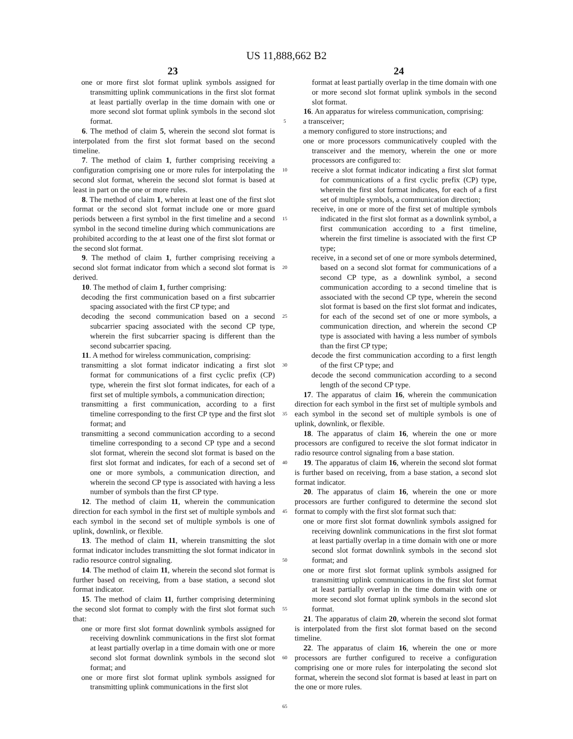US 11,888,662 B2
23 24
one or more first slot format uplink symbols assigned for transmitting uplink communications in the first slot format at least partially overlap in the time domain with one or more second slot format uplink symbols in the second slot format.
6. The method of claim 5, wherein the second slot format is interpolated from the first slot format based on the second timeline.
7. The method of claim 1, further comprising receiving a configuration comprising one or more rules for interpolating the second slot format, wherein the second slot format is based at least in part on the one or more rules.
8. The method of claim 1, wherein at least one of the first slot format or the second slot format include one or more guard periods between a first symbol in the first timeline and a second symbol in the second timeline during which communications are prohibited according to the at least one of the first slot format or the second slot format.
9. The method of claim 1, further comprising receiving a second slot format indicator from which a second slot format is derived.
10. The method of claim 1, further comprising:
decoding the first communication based on a first subcarrier spacing associated with the first CP type; and
decoding the second communication based on a second subcarrier spacing associated with the second CP type, wherein the first subcarrier spacing is different than the second subcarrier spacing.
11. A method for wireless communication, comprising:
transmitting a slot format indicator indicating a first slot format for communications of a first cyclic prefix (CP) type, wherein the first slot format indicates, for each of a first set of multiple symbols, a communication direction;
transmitting a first communication, according to a first timeline corresponding to the first CP type and the first slot format; and
transmitting a second communication according to a second timeline corresponding to a second CP type and a second slot format, wherein the second slot format is based on the first slot format and indicates, for each of a second set of one or more symbols, a communication direction, and wherein the second CP type is associated with having a less number of symbols than the first CP type.
12. The method of claim 11, wherein the communication direction for each symbol in the first set of multiple symbols and each symbol in the second set of multiple symbols is one of uplink, downlink, or flexible.
13. The method of claim 11, wherein transmitting the slot format indicator includes transmitting the slot format indicator in radio resource control signaling.
14. The method of claim 11, wherein the second slot format is further based on receiving, from a base station, a second slot format indicator.
15. The method of claim 11, further comprising determining the second slot format to comply with the first slot format such that:
one or more first slot format downlink symbols assigned for receiving downlink communications in the first slot format at least partially overlap in a time domain with one or more second slot format downlink symbols in the second slot format; and
one or more first slot format uplink symbols assigned for transmitting uplink communications in the first slot
5
10
15
20
25
30
35
40
45
50
55
60
65
format at least partially overlap in the time domain with one or more second slot format uplink symbols in the second slot format.
16. An apparatus for wireless communication, comprising:
a transceiver;
a memory configured to store instructions; and
one or more processors communicatively coupled with the transceiver and the memory, wherein the one or more processors are configured to:
receive a slot format indicator indicating a first slot format for communications of a first cyclic prefix (CP) type, wherein the first slot format indicates, for each of a first set of multiple symbols, a communication direction;
receive, in one or more of the first set of multiple symbols indicated in the first slot format as a downlink symbol, a first communication according to a first timeline, wherein the first timeline is associated with the first CP type;
receive, in a second set of one or more symbols determined, based on a second slot format for communications of a second CP type, as a downlink symbol, a second communication according to a second timeline that is associated with the second CP type, wherein the second slot format is based on the first slot format and indicates, for each of the second set of one or more symbols, a communication direction, and wherein the second CP type is associated with having a less number of symbols than the first CP type;
decode the first communication according to a first length of the first CP type; and
decode the second communication according to a second length of the second CP type.
17. The apparatus of claim 16, wherein the communication direction for each symbol in the first set of multiple symbols and each symbol in the second set of multiple symbols is one of uplink, downlink, or flexible.
18. The apparatus of claim 16, wherein the one or more processors are configured to receive the slot format indicator in radio resource control signaling from a base station.
19. The apparatus of claim 16, wherein the second slot format is further based on receiving, from a base station, a second slot format indicator.
20. The apparatus of claim 16, wherein the one or more processors are further configured to determine the second slot format to comply with the first slot format such that:
one or more first slot format downlink symbols assigned for receiving downlink communications in the first slot format at least partially overlap in a time domain with one or more second slot format downlink symbols in the second slot format; and
one or more first slot format uplink symbols assigned for transmitting uplink communications in the first slot format at least partially overlap in the time domain with one or more second slot format uplink symbols in the second slot format.
21. The apparatus of claim 20, wherein the second slot format is interpolated from the first slot format based on the second timeline.
22. The apparatus of claim 16, wherein the one or more processors are further configured to receive a configuration comprising one or more rules for interpolating the second slot format, wherein the second slot format is based at least in part on the one or more rules.